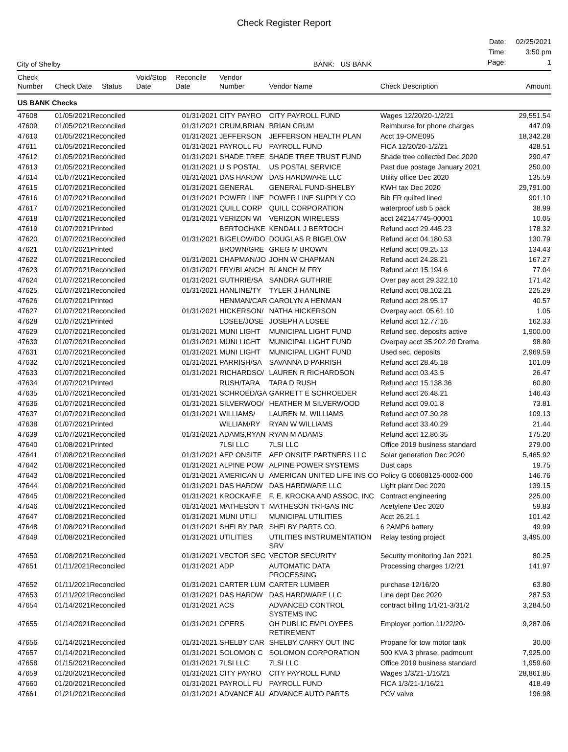Check Register Report
City of Shelby
BANK: US BANK
| Date: | 02/25/2021 |
| Time: | 3:50 pm |
| Page: | 1 |
| Check Number | Check Date Status | Void/Stop Date | Reconcile Date | Vendor Number | Vendor Name | Check Description | Amount |
| --- | --- | --- | --- | --- | --- | --- | --- |
| US BANK Checks | | | | | | | |
| 47608 | 01/05/2021Reconciled | | 01/31/2021 | CITY PAYRO | CITY PAYROLL FUND | Wages 12/20/20-1/2/21 | 29,551.54 |
| 47609 | 01/05/2021Reconciled | | 01/31/2021 | CRUM,BRIAN | BRIAN CRUM | Reimburse for phone charges | 447.09 |
| 47610 | 01/05/2021Reconciled | | 01/31/2021 | JEFFERSON | JEFFERSON HEALTH PLAN | Acct 19-OME095 | 18,342.28 |
| 47611 | 01/05/2021Reconciled | | 01/31/2021 | PAYROLL FU | PAYROLL FUND | FICA 12/20/20-1/2/21 | 428.51 |
| 47612 | 01/05/2021Reconciled | | 01/31/2021 | SHADE TREE | SHADE TREE TRUST FUND | Shade tree collected Dec 2020 | 290.47 |
| 47613 | 01/05/2021Reconciled | | 01/31/2021 | U S POSTAL | US POSTAL SERVICE | Past due postage January 2021 | 250.00 |
| 47614 | 01/07/2021Reconciled | | 01/31/2021 | DAS HARDW | DAS HARDWARE LLC | Utility office Dec 2020 | 135.59 |
| 47615 | 01/07/2021Reconciled | | 01/31/2021 | GENERAL | GENERAL FUND-SHELBY | KWH tax Dec 2020 | 29,791.00 |
| 47616 | 01/07/2021Reconciled | | 01/31/2021 | POWER LINE | POWER LINE SUPPLY CO | Bib FR quilted lined | 901.10 |
| 47617 | 01/07/2021Reconciled | | 01/31/2021 | QUILL CORP | QUILL CORPORATION | waterproof usb 5 pack | 38.99 |
| 47618 | 01/07/2021Reconciled | | 01/31/2021 | VERIZON WI | VERIZON WIRELESS | acct 242147745-00001 | 10.05 |
| 47619 | 01/07/2021Printed | | | BERTOCH/KE | KENDALL J BERTOCH | Refund acct 29.445.23 | 178.32 |
| 47620 | 01/07/2021Reconciled | | 01/31/2021 | BIGELOW/DO | DOUGLAS R BIGELOW | Refund acct 04.180.53 | 130.79 |
| 47621 | 01/07/2021Printed | | | BROWN/GRE | GREG M BROWN | Refund acct 09.25.13 | 134.43 |
| 47622 | 01/07/2021Reconciled | | 01/31/2021 | CHAPMAN/JO | JOHN W CHAPMAN | Refund acct 24.28.21 | 167.27 |
| 47623 | 01/07/2021Reconciled | | 01/31/2021 | FRY/BLANCH | BLANCH M FRY | Refund acct 15.194.6 | 77.04 |
| 47624 | 01/07/2021Reconciled | | 01/31/2021 | GUTHRIE/SA | SANDRA GUTHRIE | Over pay acct 29.322.10 | 171.42 |
| 47625 | 01/07/2021Reconciled | | 01/31/2021 | HANLINE/TY | TYLER J HANLINE | Refund acct 08.102.21 | 225.29 |
| 47626 | 01/07/2021Printed | | | HENMAN/CAR | CAROLYN A HENMAN | Refund acct 28.95.17 | 40.57 |
| 47627 | 01/07/2021Reconciled | | 01/31/2021 | HICKERSON/ | NATHA HICKERSON | Overpay acct. 05.61.10 | 1.05 |
| 47628 | 01/07/2021Printed | | | LOSEE/JOSE | JOSEPH A LOSEE | Refund acct 12.77.16 | 162.33 |
| 47629 | 01/07/2021Reconciled | | 01/31/2021 | MUNI LIGHT | MUNICIPAL LIGHT FUND | Refund sec. deposits active | 1,900.00 |
| 47630 | 01/07/2021Reconciled | | 01/31/2021 | MUNI LIGHT | MUNICIPAL LIGHT FUND | Overpay acct 35.202.20 Drema | 98.80 |
| 47631 | 01/07/2021Reconciled | | 01/31/2021 | MUNI LIGHT | MUNICIPAL LIGHT FUND | Used sec. deposits | 2,969.59 |
| 47632 | 01/07/2021Reconciled | | 01/31/2021 | PARRISH/SA | SAVANNA D PARRISH | Refund acct 28.45.18 | 101.09 |
| 47633 | 01/07/2021Reconciled | | 01/31/2021 | RICHARDSO/ | LAUREN R RICHARDSON | Refund acct 03.43.5 | 26.47 |
| 47634 | 01/07/2021Printed | | | RUSH/TARA | TARA D RUSH | Refund acct 15.138.36 | 60.80 |
| 47635 | 01/07/2021Reconciled | | 01/31/2021 | SCHROED/GA | GARRETT E SCHROEDER | Refund acct 26.48.21 | 146.43 |
| 47636 | 01/07/2021Reconciled | | 01/31/2021 | SILVERWOO/ | HEATHER M SILVERWOOD | Refund acct 09.01.8 | 73.81 |
| 47637 | 01/07/2021Reconciled | | 01/31/2021 | WILLIAMS/ | LAUREN M. WILLIAMS | Refund acct 07.30.28 | 109.13 |
| 47638 | 01/07/2021Printed | | | WILLIAM/RY | RYAN W WILLIAMS | Refund acct 33.40.29 | 21.44 |
| 47639 | 01/07/2021Reconciled | | 01/31/2021 | ADAMS,RYAN | RYAN M ADAMS | Refund acct 12.86.35 | 175.20 |
| 47640 | 01/08/2021Printed | | | 7LSI LLC | 7LSI LLC | Office 2019 business standard | 279.00 |
| 47641 | 01/08/2021Reconciled | | 01/31/2021 | AEP ONSITE | AEP ONSITE PARTNERS LLC | Solar generation Dec 2020 | 5,465.92 |
| 47642 | 01/08/2021Reconciled | | 01/31/2021 | ALPINE POW | ALPINE POWER SYSTEMS | Dust caps | 19.75 |
| 47643 | 01/08/2021Reconciled | | 01/31/2021 | AMERICAN U | AMERICAN UNITED LIFE INS CO | Policy G 00608125-0002-000 | 146.76 |
| 47644 | 01/08/2021Reconciled | | 01/31/2021 | DAS HARDW | DAS HARDWARE LLC | Light plant Dec 2020 | 139.15 |
| 47645 | 01/08/2021Reconciled | | 01/31/2021 | KROCKA/F.E | F. E. KROCKA AND ASSOC. INC | Contract engineering | 225.00 |
| 47646 | 01/08/2021Reconciled | | 01/31/2021 | MATHESON T | MATHESON TRI-GAS INC | Acetylene Dec 2020 | 59.83 |
| 47647 | 01/08/2021Reconciled | | 01/31/2021 | MUNI UTILI | MUNICIPAL UTILITIES | Acct 26.21.1 | 101.42 |
| 47648 | 01/08/2021Reconciled | | 01/31/2021 | SHELBY PAR | SHELBY PARTS CO. | 6 2AMP6 battery | 49.99 |
| 47649 | 01/08/2021Reconciled | | 01/31/2021 | UTILITIES | UTILITIES INSTRUMENTATION SRV | Relay testing project | 3,495.00 |
| 47650 | 01/08/2021Reconciled | | 01/31/2021 | VECTOR SEC | VECTOR SECURITY | Security monitoring Jan 2021 | 80.25 |
| 47651 | 01/11/2021Reconciled | | 01/31/2021 | ADP | AUTOMATIC DATA PROCESSING | Processing charges 1/2/21 | 141.97 |
| 47652 | 01/11/2021Reconciled | | 01/31/2021 | CARTER LUM | CARTER LUMBER | purchase 12/16/20 | 63.80 |
| 47653 | 01/11/2021Reconciled | | 01/31/2021 | DAS HARDW | DAS HARDWARE LLC | Line dept Dec 2020 | 287.53 |
| 47654 | 01/14/2021Reconciled | | 01/31/2021 | ACS | ADVANCED CONTROL SYSTEMS INC | contract billing 1/1/21-3/31/2 | 3,284.50 |
| 47655 | 01/14/2021Reconciled | | 01/31/2021 | OPERS | OH PUBLIC EMPLOYEES RETIREMENT | Employer portion 11/22/20- | 9,287.06 |
| 47656 | 01/14/2021Reconciled | | 01/31/2021 | SHELBY CAR | SHELBY CARRY OUT INC | Propane for tow motor tank | 30.00 |
| 47657 | 01/14/2021Reconciled | | 01/31/2021 | SOLOMON C | SOLOMON CORPORATION | 500 KVA 3 phrase, padmount | 7,925.00 |
| 47658 | 01/15/2021Reconciled | | 01/31/2021 | 7LSI LLC | 7LSI LLC | Office 2019 business standard | 1,959.60 |
| 47659 | 01/20/2021Reconciled | | 01/31/2021 | CITY PAYRO | CITY PAYROLL FUND | Wages 1/3/21-1/16/21 | 28,861.85 |
| 47660 | 01/20/2021Reconciled | | 01/31/2021 | PAYROLL FU | PAYROLL FUND | FICA 1/3/21-1/16/21 | 418.49 |
| 47661 | 01/21/2021Reconciled | | 01/31/2021 | ADVANCE AU | ADVANCE AUTO PARTS | PCV valve | 196.98 |